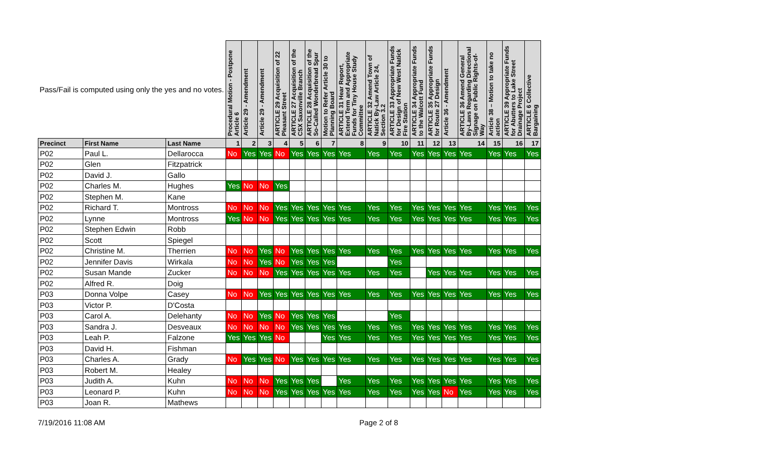| Pass/Fail is computed using only the yes and no votes. | | | Procedural Motion - Postpone Article 6 | Article 29 - Amendment | Article 29 - Amendment | ARTICLE 29 Acquisition of 22 Pleasant Street | ARTICLE 27 Acquisition of the CSX Saxonville Branch | ARTICLE 28 Acquisition of the So-Called Wonderbread Spur | Motion to Refer Article 30 to Planning Board | ARTICLE 31 Hear Report, Extend Term and Appropriate Funds for Tiny House Study Committee | ARTICLE 32 Amend Town of Natick By-Law Article 24, Section 3.2 | ARTICLE 33 Appropriate Funds for Design of New West Natick Fire Station | ARTICLE 34 Appropriate Funds to the Walcott Fund | ARTICLE 35 Appropriate Funds for Route 27 Design | Article 36 - Amendment | ARTICLE 36 Amend General By-Laws Regarding Directional Signage on Public Rights-of-Way | Article 38 – Motion to take no action | ARTICLE 39 Appropriate Funds for Abutters to Lake Street Drainage Project | ARTICLE 6 Collective Bargaining |
| --- | --- | --- | --- | --- | --- | --- | --- | --- | --- | --- | --- | --- | --- | --- | --- | --- | --- | --- | --- |
| Precinct | First Name | Last Name | 1 | 2 | 3 | 4 | 5 | 6 | 7 | 8 | 9 | 10 | 11 | 12 | 13 | 14 | 15 | 16 | 17 |
| P02 | Paul L. | Dellarocca | No | Yes | Yes | No | Yes | Yes | Yes | Yes | Yes | Yes | Yes | Yes | Yes | Yes | Yes | Yes | Yes |
| P02 | Glen | Fitzpatrick | | | | | | | | | | | | | | | | | |
| P02 | David J. | Gallo | | | | | | | | | | | | | | | | | |
| P02 | Charles M. | Hughes | Yes | No | No | Yes | | | | | | | | | | | | | |
| P02 | Stephen M. | Kane | | | | | | | | | | | | | | | | | |
| P02 | Richard T. | Montross | No | No | No | Yes | Yes | Yes | Yes | Yes | Yes | Yes | Yes | Yes | Yes | Yes | Yes | Yes | Yes |
| P02 | Lynne | Montross | Yes | No | No | Yes | Yes | Yes | Yes | Yes | Yes | Yes | Yes | Yes | Yes | Yes | Yes | Yes | Yes |
| P02 | Stephen Edwin | Robb | | | | | | | | | | | | | | | | | |
| P02 | Scott | Spiegel | | | | | | | | | | | | | | | | | |
| P02 | Christine M. | Therrien | No | No | Yes | No | Yes | Yes | Yes | Yes | Yes | Yes | Yes | Yes | Yes | Yes | Yes | Yes | Yes |
| P02 | Jennifer Davis | Wirkala | No | No | Yes | No | Yes | Yes | Yes | | | Yes | | | | | | | |
| P02 | Susan Mande | Zucker | No | No | No | Yes | Yes | Yes | Yes | Yes | Yes | Yes | | Yes | Yes | Yes | Yes | Yes | Yes |
| P02 | Alfred R. | Doig | | | | | | | | | | | | | | | | | |
| P03 | Donna Volpe | Casey | No | No | Yes | Yes | Yes | Yes | Yes | Yes | Yes | Yes | Yes | Yes | Yes | Yes | Yes | Yes | Yes |
| P03 | Victor P. | D'Costa | | | | | | | | | | | | | | | | | |
| P03 | Carol A. | Delehanty | No | No | Yes | No | Yes | Yes | Yes | | | Yes | | | | | | | |
| P03 | Sandra J. | Desveaux | No | No | No | No | Yes | Yes | Yes | Yes | Yes | Yes | Yes | Yes | Yes | Yes | Yes | Yes | Yes |
| P03 | Leah P. | Falzone | Yes | Yes | Yes | No | | | Yes | Yes | Yes | Yes | Yes | Yes | Yes | Yes | Yes | Yes | Yes |
| P03 | David H. | Fishman | | | | | | | | | | | | | | | | | |
| P03 | Charles A. | Grady | No | Yes | Yes | No | Yes | Yes | Yes | Yes | Yes | Yes | Yes | Yes | Yes | Yes | Yes | Yes | Yes |
| P03 | Robert M. | Healey | | | | | | | | | | | | | | | | | |
| P03 | Judith A. | Kuhn | No | No | No | Yes | Yes | Yes | | Yes | Yes | Yes | Yes | Yes | Yes | Yes | Yes | Yes | Yes |
| P03 | Leonard P. | Kuhn | No | No | No | Yes | Yes | Yes | Yes | Yes | Yes | Yes | Yes | Yes | No | Yes | Yes | Yes | Yes |
| P03 | Joan R. | Mathews | | | | | | | | | | | | | | | | | |
7/19/2016 11:08 AM Page 2 of 8